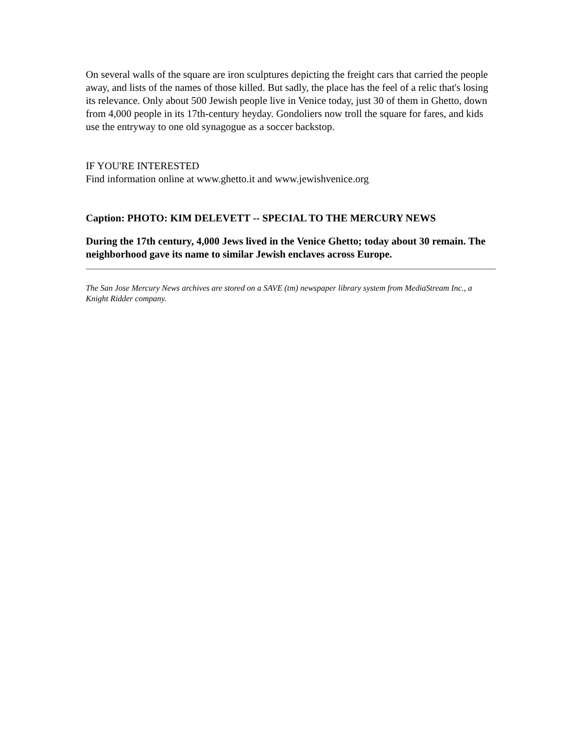On several walls of the square are iron sculptures depicting the freight cars that carried the people away, and lists of the names of those killed. But sadly, the place has the feel of a relic that's losing its relevance. Only about 500 Jewish people live in Venice today, just 30 of them in Ghetto, down from 4,000 people in its 17th-century heyday. Gondoliers now troll the square for fares, and kids use the entryway to one old synagogue as a soccer backstop.
IF YOU'RE INTERESTED
Find information online at www.ghetto.it and www.jewishvenice.org
Caption: PHOTO: KIM DELEVETT -- SPECIAL TO THE MERCURY NEWS
During the 17th century, 4,000 Jews lived in the Venice Ghetto; today about 30 remain. The neighborhood gave its name to similar Jewish enclaves across Europe.
The San Jose Mercury News archives are stored on a SAVE (tm) newspaper library system from MediaStream Inc., a Knight Ridder company.